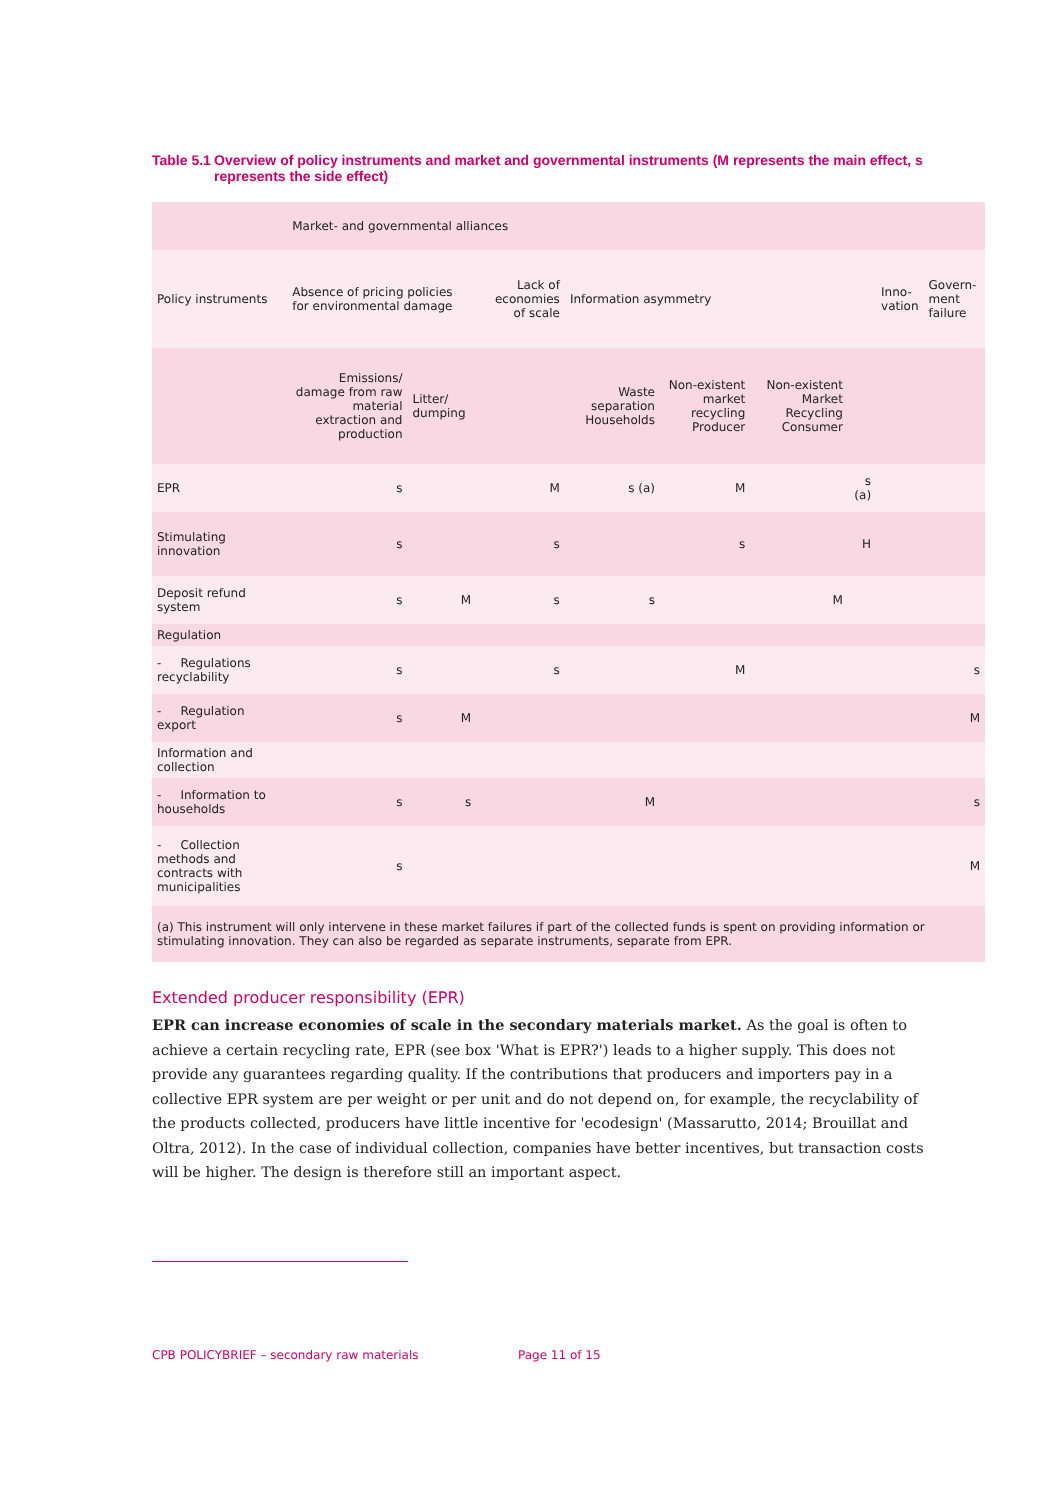Table 5.1 Overview of policy instruments and market and governmental instruments (M represents the main effect, s represents the side effect)
| | Market- and governmental alliances | | | | | | | | |
| Policy instruments | Absence of pricing policies for environmental damage | | Lack of economies of scale | Information asymmetry | | | | Inno- vation | Govern- ment failure |
| | Emissions/ damage from raw material extraction and production | Litter/ dumping | | Waste separation Households | Non-existent market recycling Producer | Non-existent Market Recycling Consumer | | | |
| EPR | s | | M | s (a) | M | | s (a) | | |
| Stimulating innovation | s | | s | | s | | H | | |
| Deposit refund system | s | M | s | s | | M | | | |
| Regulation | | | | | | | | | |
| - Regulations recyclability | s | | s | | M | | | | s |
| - Regulation export | s | M | | | | | | | M |
| Information and collection | | | | | | | | | |
| - Information to households | s | s | | M | | | | | s |
| - Collection methods and contracts with municipalities | s | | | | | | | | M |
| (a) This instrument will only intervene in these market failures if part of the collected funds is spent on providing information or stimulating innovation. They can also be regarded as separate instruments, separate from EPR. | | | | | | | | | |
Extended producer responsibility (EPR)
EPR can increase economies of scale in the secondary materials market. As the goal is often to achieve a certain recycling rate, EPR (see box 'What is EPR?') leads to a higher supply. This does not provide any guarantees regarding quality. If the contributions that producers and importers pay in a collective EPR system are per weight or per unit and do not depend on, for example, the recyclability of the products collected, producers have little incentive for 'ecodesign' (Massarutto, 2014; Brouillat and Oltra, 2012). In the case of individual collection, companies have better incentives, but transaction costs will be higher. The design is therefore still an important aspect.
CPB POLICYBRIEF – secondary raw materials Page 11 of 15